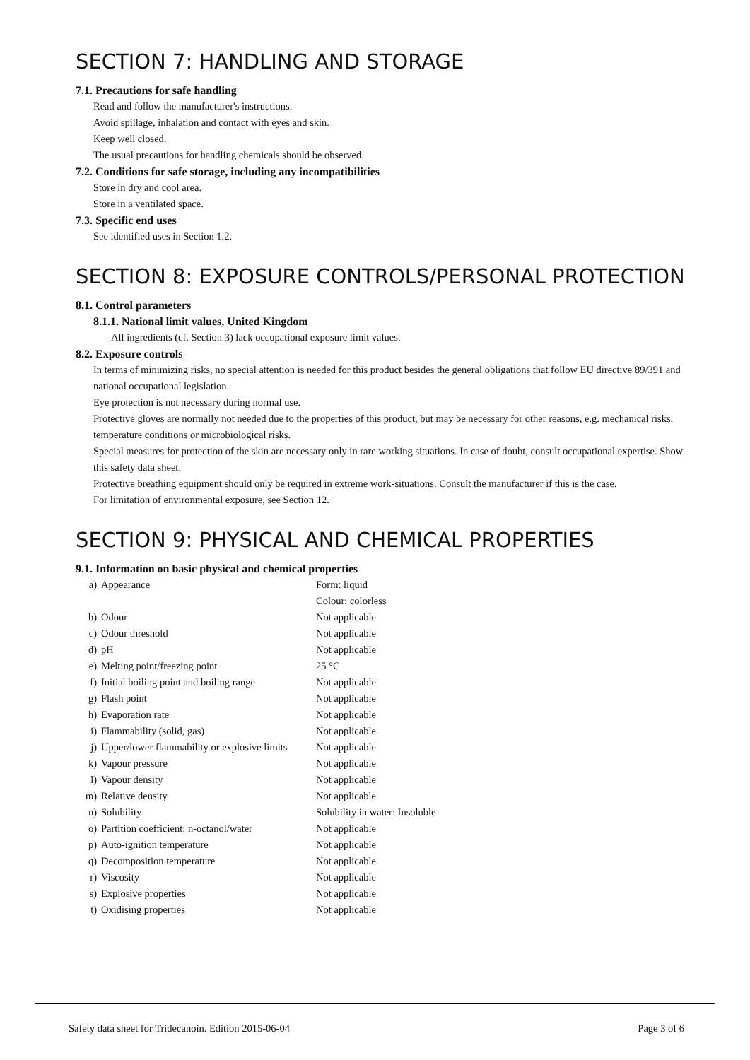SECTION 7: HANDLING AND STORAGE
7.1. Precautions for safe handling
Read and follow the manufacturer's instructions.
Avoid spillage, inhalation and contact with eyes and skin.
Keep well closed.
The usual precautions for handling chemicals should be observed.
7.2. Conditions for safe storage, including any incompatibilities
Store in dry and cool area.
Store in a ventilated space.
7.3. Specific end uses
See identified uses in Section 1.2.
SECTION 8: EXPOSURE CONTROLS/PERSONAL PROTECTION
8.1. Control parameters
8.1.1. National limit values, United Kingdom
All ingredients (cf. Section 3) lack occupational exposure limit values.
8.2. Exposure controls
In terms of minimizing risks, no special attention is needed for this product besides the general obligations that follow EU directive 89/391 and national occupational legislation.
Eye protection is not necessary during normal use.
Protective gloves are normally not needed due to the properties of this product, but may be necessary for other reasons, e.g. mechanical risks, temperature conditions or microbiological risks.
Special measures for protection of the skin are necessary only in rare working situations. In case of doubt, consult occupational expertise. Show this safety data sheet.
Protective breathing equipment should only be required in extreme work-situations. Consult the manufacturer if this is the case.
For limitation of environmental exposure, see Section 12.
SECTION 9: PHYSICAL AND CHEMICAL PROPERTIES
9.1. Information on basic physical and chemical properties
| a) | Appearance | Form: liquid Colour: colorless |
| b) | Odour | Not applicable |
| c) | Odour threshold | Not applicable |
| d) | pH | Not applicable |
| e) | Melting point/freezing point | 25 °C |
| f) | Initial boiling point and boiling range | Not applicable |
| g) | Flash point | Not applicable |
| h) | Evaporation rate | Not applicable |
| i) | Flammability (solid, gas) | Not applicable |
| j) | Upper/lower flammability or explosive limits | Not applicable |
| k) | Vapour pressure | Not applicable |
| l) | Vapour density | Not applicable |
| m) | Relative density | Not applicable |
| n) | Solubility | Solubility in water: Insoluble |
| o) | Partition coefficient: n-octanol/water | Not applicable |
| p) | Auto-ignition temperature | Not applicable |
| q) | Decomposition temperature | Not applicable |
| r) | Viscosity | Not applicable |
| s) | Explosive properties | Not applicable |
| t) | Oxidising properties | Not applicable |
Safety data sheet for Tridecanoin. Edition 2015-06-04 Page 3 of 6